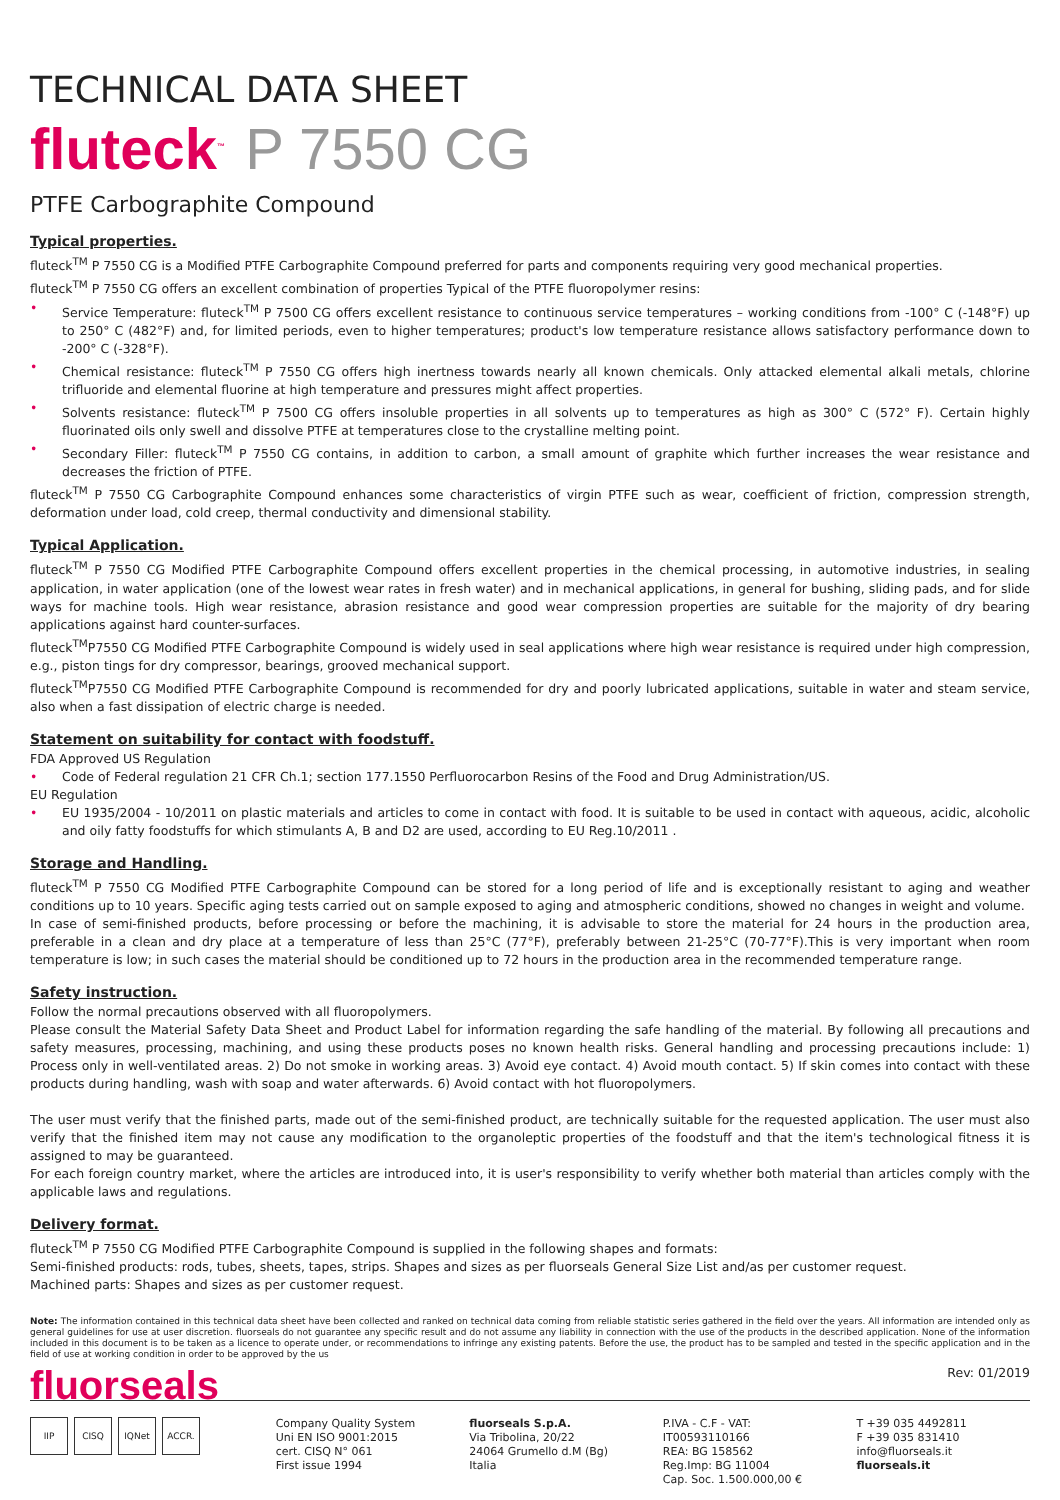TECHNICAL DATA SHEET
fluteck<sup>™</sup> P 7550 CG
PTFE Carbographite Compound
Typical properties.
fluteck<sup>TM</sup> P 7550 CG is a Modified PTFE Carbographite Compound preferred for parts and components requiring very good mechanical properties.
fluteck<sup>TM</sup> P 7550 CG offers an excellent combination of properties Typical of the PTFE fluoropolymer resins:
Service Temperature: fluteck<sup>TM</sup> P 7500 CG offers excellent resistance to continuous service temperatures – working conditions from -100° C (-148°F) up to 250° C (482°F) and, for limited periods, even to higher temperatures; product's low temperature resistance allows satisfactory performance down to -200° C (-328°F).
Chemical resistance: fluteck<sup>TM</sup> P 7550 CG offers high inertness towards nearly all known chemicals. Only attacked elemental alkali metals, chlorine trifluoride and elemental fluorine at high temperature and pressures might affect properties.
Solvents resistance: fluteck<sup>TM</sup> P 7500 CG offers insoluble properties in all solvents up to temperatures as high as 300° C (572° F). Certain highly fluorinated oils only swell and dissolve PTFE at temperatures close to the crystalline melting point.
Secondary Filler: fluteck<sup>TM</sup> P 7550 CG contains, in addition to carbon, a small amount of graphite which further increases the wear resistance and decreases the friction of PTFE.
fluteck<sup>TM</sup> P 7550 CG Carbographite Compound enhances some characteristics of virgin PTFE such as wear, coefficient of friction, compression strength, deformation under load, cold creep, thermal conductivity and dimensional stability.
Typical Application.
fluteck<sup>TM</sup> P 7550 CG Modified PTFE Carbographite Compound offers excellent properties in the chemical processing, in automotive industries, in sealing application, in water application (one of the lowest wear rates in fresh water) and in mechanical applications, in general for bushing, sliding pads, and for slide ways for machine tools. High wear resistance, abrasion resistance and good wear compression properties are suitable for the majority of dry bearing applications against hard counter-surfaces.
fluteck<sup>TM</sup>P7550 CG Modified PTFE Carbographite Compound is widely used in seal applications where high wear resistance is required under high compression, e.g., piston tings for dry compressor, bearings, grooved mechanical support.
fluteck<sup>TM</sup>P7550 CG Modified PTFE Carbographite Compound is recommended for dry and poorly lubricated applications, suitable in water and steam service, also when a fast dissipation of electric charge is needed.
Statement on suitability for contact with foodstuff.
FDA Approved US Regulation
Code of Federal regulation 21 CFR Ch.1; section 177.1550 Perfluorocarbon Resins of the Food and Drug Administration/US.
EU Regulation
EU 1935/2004 - 10/2011 on plastic materials and articles to come in contact with food. It is suitable to be used in contact with aqueous, acidic, alcoholic and oily fatty foodstuffs for which stimulants A, B and D2 are used, according to EU Reg.10/2011 .
Storage and Handling.
fluteck<sup>TM</sup> P 7550 CG Modified PTFE Carbographite Compound can be stored for a long period of life and is exceptionally resistant to aging and weather conditions up to 10 years. Specific aging tests carried out on sample exposed to aging and atmospheric conditions, showed no changes in weight and volume.
In case of semi-finished products, before processing or before the machining, it is advisable to store the material for 24 hours in the production area, preferable in a clean and dry place at a temperature of less than 25°C (77°F), preferably between 21-25°C (70-77°F).This is very important when room temperature is low; in such cases the material should be conditioned up to 72 hours in the production area in the recommended temperature range.
Safety instruction.
Follow the normal precautions observed with all fluoropolymers.
Please consult the Material Safety Data Sheet and Product Label for information regarding the safe handling of the material. By following all precautions and safety measures, processing, machining, and using these products poses no known health risks. General handling and processing precautions include: 1) Process only in well-ventilated areas. 2) Do not smoke in working areas. 3) Avoid eye contact. 4) Avoid mouth contact. 5) If skin comes into contact with these products during handling, wash with soap and water afterwards. 6) Avoid contact with hot fluoropolymers.
The user must verify that the finished parts, made out of the semi-finished product, are technically suitable for the requested application. The user must also verify that the finished item may not cause any modification to the organoleptic properties of the foodstuff and that the item's technological fitness it is assigned to may be guaranteed.
For each foreign country market, where the articles are introduced into, it is user's responsibility to verify whether both material than articles comply with the applicable laws and regulations.
Delivery format.
fluteck<sup>TM</sup> P 7550 CG Modified PTFE Carbographite Compound is supplied in the following shapes and formats:
Semi-finished products: rods, tubes, sheets, tapes, strips. Shapes and sizes as per fluorseals General Size List and/as per customer request.
Machined parts: Shapes and sizes as per customer request.
Note: The information contained in this technical data sheet have been collected and ranked on technical data coming from reliable statistic series gathered in the field over the years. All information are intended only as general guidelines for use at user discretion. fluorseals do not guarantee any specific result and do not assume any liability in connection with the use of the products in the described application. None of the information included in this document is to be taken as a licence to operate under, or recommendations to infringe any existing patents. Before the use, the product has to be sampled and tested in the specific application and in the field of use at working condition in order to be approved by the us
Rev: 01/2019
fluorseals
IIP CISQ IQNet ACCR.
Company Quality System
Uni EN ISO 9001:2015
cert. CISQ N° 061
First issue 1994
fluorseals S.p.A.
Via Tribolina, 20/22
24064 Grumello d.M (Bg)
Italia
P.IVA - C.F - VAT: IT00593110166
REA: BG 158562
Reg.Imp: BG 11004
Cap. Soc. 1.500.000,00 €
T +39 035 4492811
F +39 035 831410
info@fluorseals.it
fluorseals.it